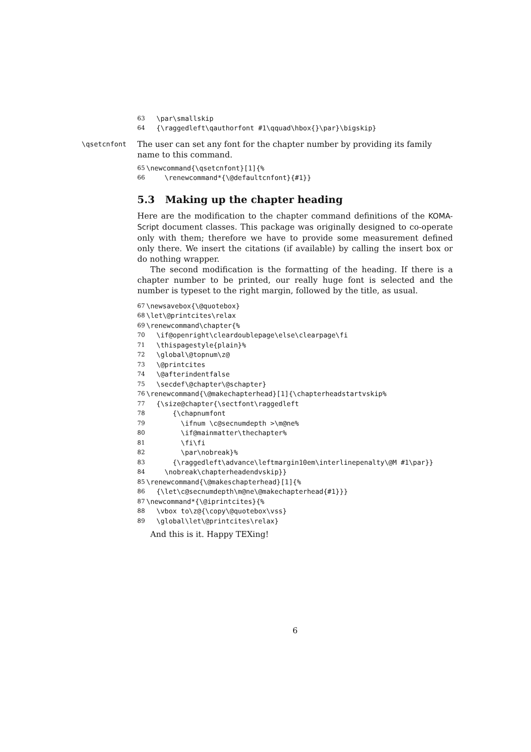63 \par\smallskip
64 {\raggedleft\qauthorfont #1\qquad\hbox{}\par}\bigskip}
\qsetcnfont
The user can set any font for the chapter number by providing its family name to this command.
65 \newcommand{\qsetcnfont}[1]{%
66 \renewcommand*{\@defaultcnfont}{#1}}
5.3 Making up the chapter heading
Here are the modification to the chapter command definitions of the KOMA-Script document classes. This package was originally designed to co-operate only with them; therefore we have to provide some measurement defined only there. We insert the citations (if available) by calling the insert box or do nothing wrapper.
The second modification is the formatting of the heading. If there is a chapter number to be printed, our really huge font is selected and the number is typeset to the right margin, followed by the title, as usual.
67 \newsavebox{\@quotebox}
68 \let\@printcites\relax
69 \renewcommand\chapter{%
70 \if@openright\cleardoublepage\else\clearpage\fi
71 \thispagestyle{plain}%
72 \global\@topnum\z@
73 \@printcites
74 \@afterindentfalse
75 \secdef\@chapter\@schapter}
76 \renewcommand{\@makechapterhead}[1]{\chapterheadstartvskip%
77 {\size@chapter{\sectfont\raggedleft
78 {\chapnumfont
79 \ifnum \c@secnumdepth >\m@ne%
80 \if@mainmatter\thechapter%
81 \fi\fi
82 \par\nobreak}%
83 {\raggedleft\advance\leftmargin10em\interlinepenalty\@M #1\par}}
84 \nobreak\chapterheadendvskip}}
85 \renewcommand{\@makeschapterhead}[1]{%
86 {\let\c@secnumdepth\m@ne\@makechapterhead{#1}}}
87 \newcommand*{\@iprintcites}{%
88 \vbox to\z@{\copy\@quotebox\vss}
89 \global\let\@printcites\relax}
And this is it. Happy TEXing!
6